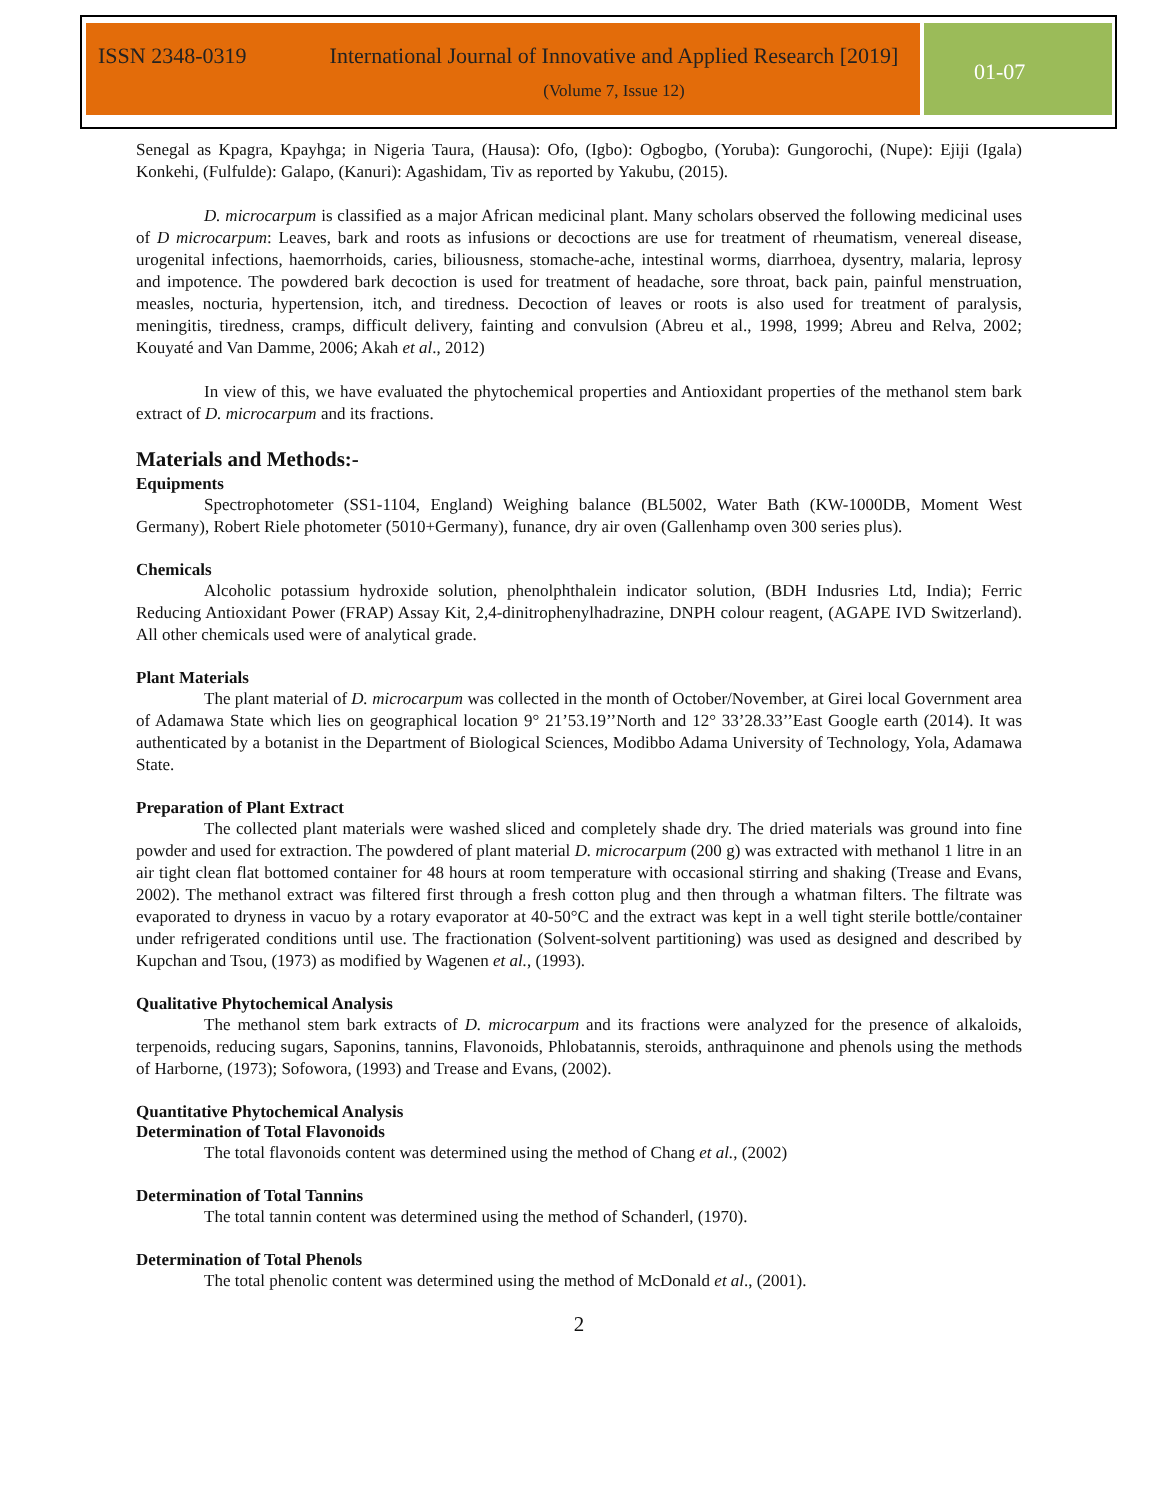ISSN 2348-0319 International Journal of Innovative and Applied Research [2019]
(Volume 7, Issue 12)
01-07
Senegal as Kpagra, Kpayhga; in Nigeria Taura, (Hausa): Ofo, (Igbo): Ogbogbo, (Yoruba): Gungorochi, (Nupe): Ejiji (Igala) Konkehi, (Fulfulde): Galapo, (Kanuri): Agashidam, Tiv as reported by Yakubu, (2015).
D. microcarpum is classified as a major African medicinal plant. Many scholars observed the following medicinal uses of D microcarpum: Leaves, bark and roots as infusions or decoctions are use for treatment of rheumatism, venereal disease, urogenital infections, haemorrhoids, caries, biliousness, stomache-ache, intestinal worms, diarrhoea, dysentry, malaria, leprosy and impotence. The powdered bark decoction is used for treatment of headache, sore throat, back pain, painful menstruation, measles, nocturia, hypertension, itch, and tiredness. Decoction of leaves or roots is also used for treatment of paralysis, meningitis, tiredness, cramps, difficult delivery, fainting and convulsion (Abreu et al., 1998, 1999; Abreu and Relva, 2002; Kouyaté and Van Damme, 2006; Akah et al., 2012)
In view of this, we have evaluated the phytochemical properties and Antioxidant properties of the methanol stem bark extract of D. microcarpum and its fractions.
Materials and Methods:-
Equipments
Spectrophotometer (SS1-1104, England) Weighing balance (BL5002, Water Bath (KW-1000DB, Moment West Germany), Robert Riele photometer (5010+Germany), funance, dry air oven (Gallenhamp oven 300 series plus).
Chemicals
Alcoholic potassium hydroxide solution, phenolphthalein indicator solution, (BDH Indusries Ltd, India); Ferric Reducing Antioxidant Power (FRAP) Assay Kit, 2,4-dinitrophenylhadrazine, DNPH colour reagent, (AGAPE IVD Switzerland). All other chemicals used were of analytical grade.
Plant Materials
The plant material of D. microcarpum was collected in the month of October/November, at Girei local Government area of Adamawa State which lies on geographical location 9° 21’53.19’’North and 12° 33’28.33’’East Google earth (2014). It was authenticated by a botanist in the Department of Biological Sciences, Modibbo Adama University of Technology, Yola, Adamawa State.
Preparation of Plant Extract
The collected plant materials were washed sliced and completely shade dry. The dried materials was ground into fine powder and used for extraction. The powdered of plant material D. microcarpum (200 g) was extracted with methanol 1 litre in an air tight clean flat bottomed container for 48 hours at room temperature with occasional stirring and shaking (Trease and Evans, 2002). The methanol extract was filtered first through a fresh cotton plug and then through a whatman filters. The filtrate was evaporated to dryness in vacuo by a rotary evaporator at 40-50°C and the extract was kept in a well tight sterile bottle/container under refrigerated conditions until use. The fractionation (Solvent-solvent partitioning) was used as designed and described by Kupchan and Tsou, (1973) as modified by Wagenen et al., (1993).
Qualitative Phytochemical Analysis
The methanol stem bark extracts of D. microcarpum and its fractions were analyzed for the presence of alkaloids, terpenoids, reducing sugars, Saponins, tannins, Flavonoids, Phlobatannis, steroids, anthraquinone and phenols using the methods of Harborne, (1973); Sofowora, (1993) and Trease and Evans, (2002).
Quantitative Phytochemical Analysis
Determination of Total Flavonoids
The total flavonoids content was determined using the method of Chang et al., (2002)
Determination of Total Tannins
The total tannin content was determined using the method of Schanderl, (1970).
Determination of Total Phenols
The total phenolic content was determined using the method of McDonald et al., (2001).
2